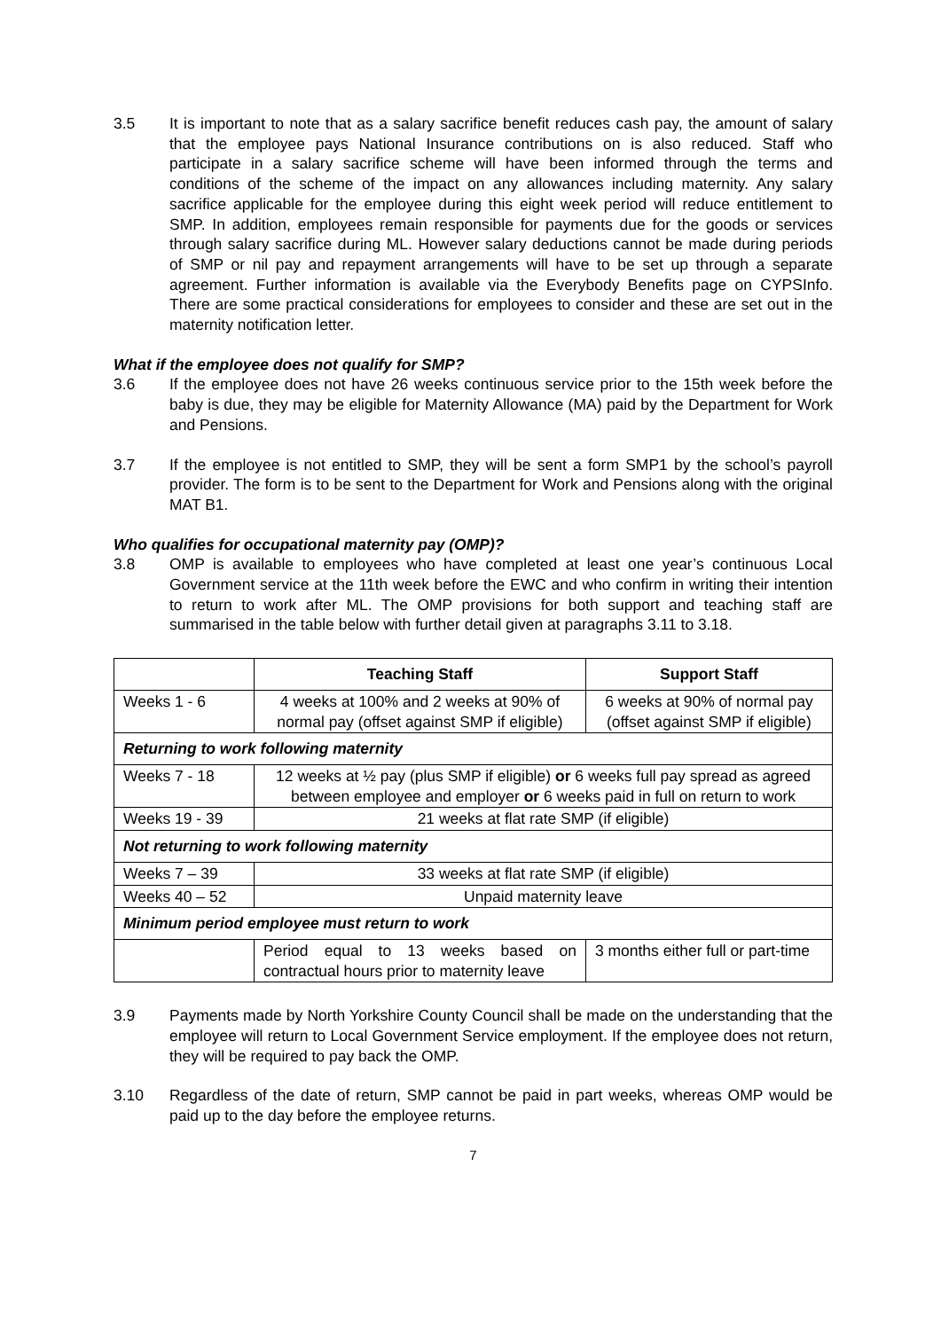3.5 It is important to note that as a salary sacrifice benefit reduces cash pay, the amount of salary that the employee pays National Insurance contributions on is also reduced. Staff who participate in a salary sacrifice scheme will have been informed through the terms and conditions of the scheme of the impact on any allowances including maternity. Any salary sacrifice applicable for the employee during this eight week period will reduce entitlement to SMP. In addition, employees remain responsible for payments due for the goods or services through salary sacrifice during ML. However salary deductions cannot be made during periods of SMP or nil pay and repayment arrangements will have to be set up through a separate agreement. Further information is available via the Everybody Benefits page on CYPSInfo. There are some practical considerations for employees to consider and these are set out in the maternity notification letter.
What if the employee does not qualify for SMP?
3.6 If the employee does not have 26 weeks continuous service prior to the 15th week before the baby is due, they may be eligible for Maternity Allowance (MA) paid by the Department for Work and Pensions.
3.7 If the employee is not entitled to SMP, they will be sent a form SMP1 by the school’s payroll provider. The form is to be sent to the Department for Work and Pensions along with the original MAT B1.
Who qualifies for occupational maternity pay (OMP)?
3.8 OMP is available to employees who have completed at least one year’s continuous Local Government service at the 11th week before the EWC and who confirm in writing their intention to return to work after ML. The OMP provisions for both support and teaching staff are summarised in the table below with further detail given at paragraphs 3.11 to 3.18.
| | Teaching Staff | Support Staff |
| --- | --- | --- |
| Weeks 1 - 6 | 4 weeks at 100% and 2 weeks at 90% of normal pay (offset against SMP if eligible) | 6 weeks at 90% of normal pay (offset against SMP if eligible) |
| Returning to work following maternity | | |
| Weeks 7 - 18 | 12 weeks at ½ pay (plus SMP if eligible) or 6 weeks full pay spread as agreed between employee and employer or 6 weeks paid in full on return to work | |
| Weeks 19 - 39 | 21 weeks at flat rate SMP (if eligible) | |
| Not returning to work following maternity | | |
| Weeks 7 – 39 | 33 weeks at flat rate SMP (if eligible) | |
| Weeks 40 – 52 | Unpaid maternity leave | |
| Minimum period employee must return to work | | |
| | Period equal to 13 weeks based on contractual hours prior to maternity leave | 3 months either full or part-time |
3.9 Payments made by North Yorkshire County Council shall be made on the understanding that the employee will return to Local Government Service employment. If the employee does not return, they will be required to pay back the OMP.
3.10 Regardless of the date of return, SMP cannot be paid in part weeks, whereas OMP would be paid up to the day before the employee returns.
7